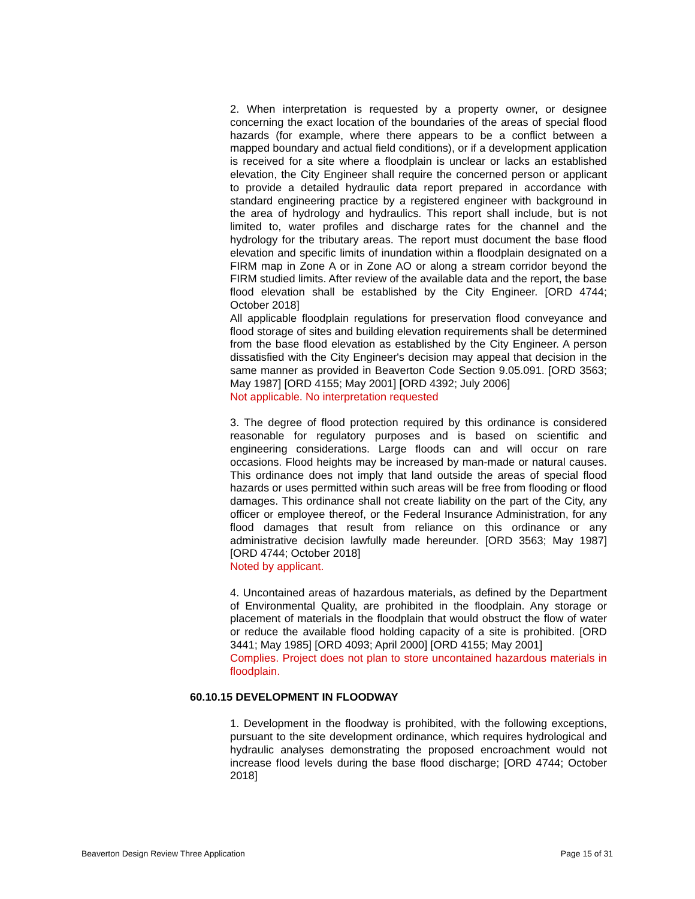2. When interpretation is requested by a property owner, or designee concerning the exact location of the boundaries of the areas of special flood hazards (for example, where there appears to be a conflict between a mapped boundary and actual field conditions), or if a development application is received for a site where a floodplain is unclear or lacks an established elevation, the City Engineer shall require the concerned person or applicant to provide a detailed hydraulic data report prepared in accordance with standard engineering practice by a registered engineer with background in the area of hydrology and hydraulics. This report shall include, but is not limited to, water profiles and discharge rates for the channel and the hydrology for the tributary areas. The report must document the base flood elevation and specific limits of inundation within a floodplain designated on a FIRM map in Zone A or in Zone AO or along a stream corridor beyond the FIRM studied limits. After review of the available data and the report, the base flood elevation shall be established by the City Engineer. [ORD 4744; October 2018]
All applicable floodplain regulations for preservation flood conveyance and flood storage of sites and building elevation requirements shall be determined from the base flood elevation as established by the City Engineer. A person dissatisfied with the City Engineer's decision may appeal that decision in the same manner as provided in Beaverton Code Section 9.05.091. [ORD 3563; May 1987] [ORD 4155; May 2001] [ORD 4392; July 2006]
Not applicable. No interpretation requested
3. The degree of flood protection required by this ordinance is considered reasonable for regulatory purposes and is based on scientific and engineering considerations. Large floods can and will occur on rare occasions. Flood heights may be increased by man-made or natural causes. This ordinance does not imply that land outside the areas of special flood hazards or uses permitted within such areas will be free from flooding or flood damages. This ordinance shall not create liability on the part of the City, any officer or employee thereof, or the Federal Insurance Administration, for any flood damages that result from reliance on this ordinance or any administrative decision lawfully made hereunder. [ORD 3563; May 1987] [ORD 4744; October 2018]
Noted by applicant.
4. Uncontained areas of hazardous materials, as defined by the Department of Environmental Quality, are prohibited in the floodplain. Any storage or placement of materials in the floodplain that would obstruct the flow of water or reduce the available flood holding capacity of a site is prohibited. [ORD 3441; May 1985] [ORD 4093; April 2000] [ORD 4155; May 2001]
Complies. Project does not plan to store uncontained hazardous materials in floodplain.
60.10.15 DEVELOPMENT IN FLOODWAY
1. Development in the floodway is prohibited, with the following exceptions, pursuant to the site development ordinance, which requires hydrological and hydraulic analyses demonstrating the proposed encroachment would not increase flood levels during the base flood discharge; [ORD 4744; October 2018]
Beaverton Design Review Three Application Page 15 of 31